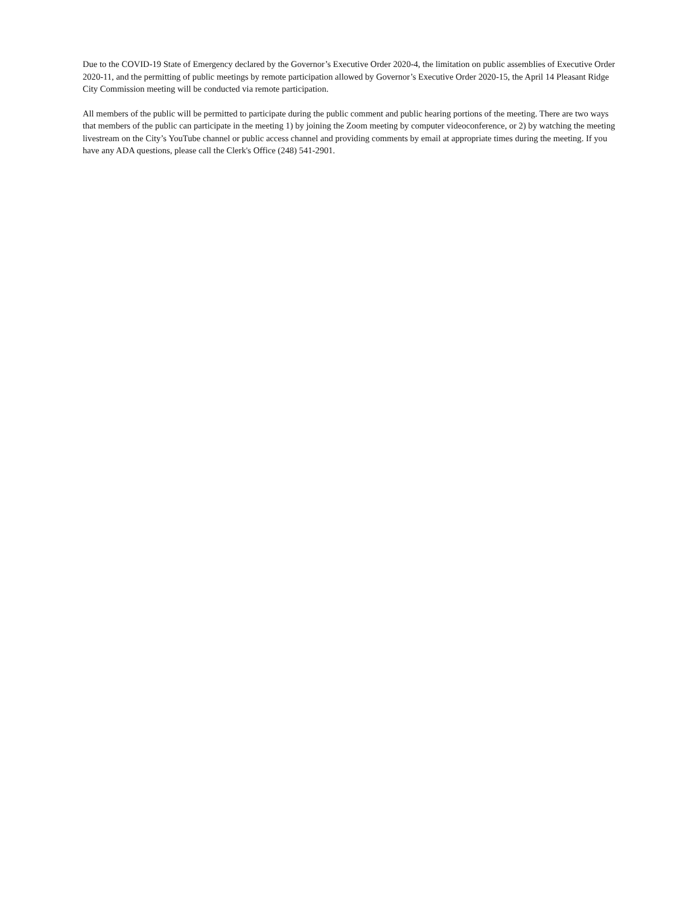Due to the COVID-19 State of Emergency declared by the Governor’s Executive Order 2020-4, the limitation on public assemblies of Executive Order 2020-11, and the permitting of public meetings by remote participation allowed by Governor’s Executive Order 2020-15, the April 14 Pleasant Ridge City Commission meeting will be conducted via remote participation.
All members of the public will be permitted to participate during the public comment and public hearing portions of the meeting. There are two ways that members of the public can participate in the meeting 1) by joining the Zoom meeting by computer videoconference, or 2) by watching the meeting livestream on the City’s YouTube channel or public access channel and providing comments by email at appropriate times during the meeting. If you have any ADA questions, please call the Clerk's Office (248) 541-2901.